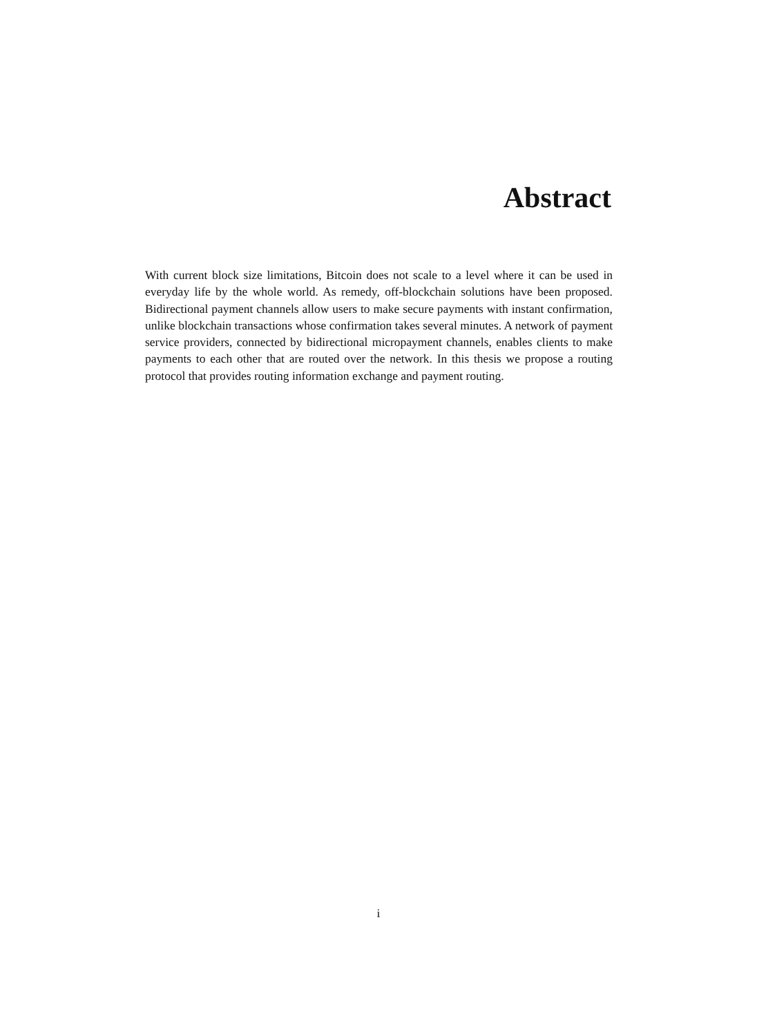Abstract
With current block size limitations, Bitcoin does not scale to a level where it can be used in everyday life by the whole world. As remedy, off-blockchain solutions have been proposed. Bidirectional payment channels allow users to make secure payments with instant confirmation, unlike blockchain transactions whose confirmation takes several minutes. A network of payment service providers, connected by bidirectional micropayment channels, enables clients to make payments to each other that are routed over the network. In this thesis we propose a routing protocol that provides routing information exchange and payment routing.
i